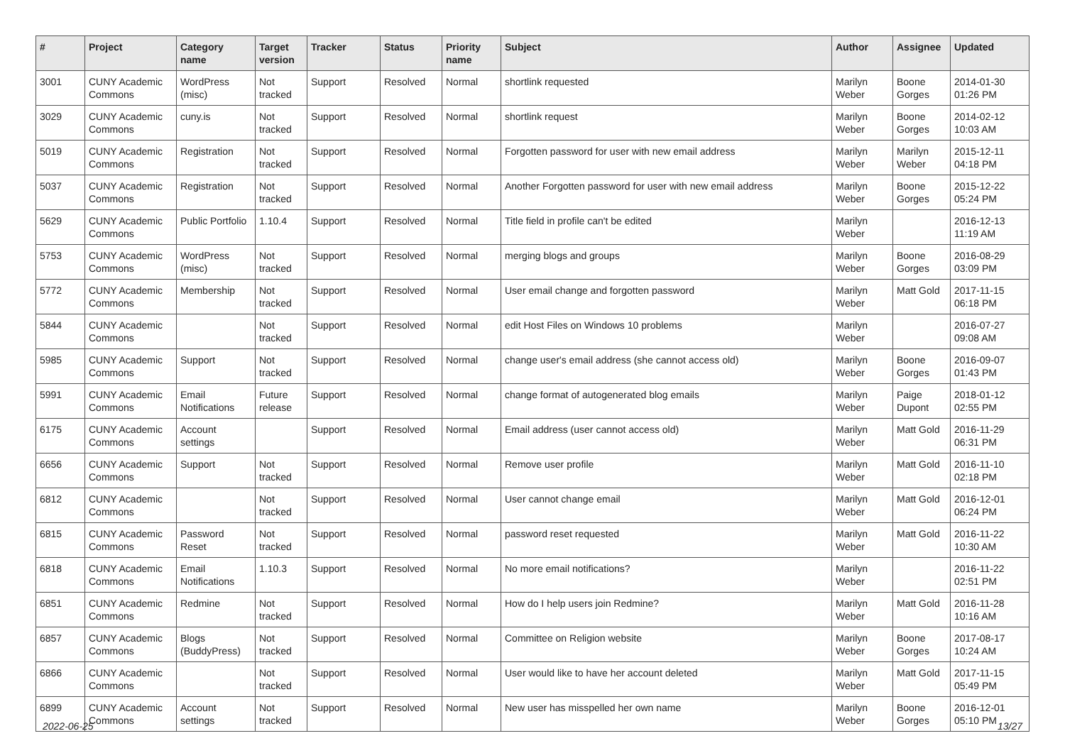| # | Project | Category name | Target version | Tracker | Status | Priority name | Subject | Author | Assignee | Updated |
| --- | --- | --- | --- | --- | --- | --- | --- | --- | --- | --- |
| 3001 | CUNY Academic Commons | WordPress (misc) | Not tracked | Support | Resolved | Normal | shortlink requested | Marilyn Weber | Boone Gorges | 2014-01-30 01:26 PM |
| 3029 | CUNY Academic Commons | cuny.is | Not tracked | Support | Resolved | Normal | shortlink request | Marilyn Weber | Boone Gorges | 2014-02-12 10:03 AM |
| 5019 | CUNY Academic Commons | Registration | Not tracked | Support | Resolved | Normal | Forgotten password for user with new email address | Marilyn Weber | Marilyn Weber | 2015-12-11 04:18 PM |
| 5037 | CUNY Academic Commons | Registration | Not tracked | Support | Resolved | Normal | Another Forgotten password for user with new email address | Marilyn Weber | Boone Gorges | 2015-12-22 05:24 PM |
| 5629 | CUNY Academic Commons | Public Portfolio | 1.10.4 | Support | Resolved | Normal | Title field in profile can't be edited | Marilyn Weber | | 2016-12-13 11:19 AM |
| 5753 | CUNY Academic Commons | WordPress (misc) | Not tracked | Support | Resolved | Normal | merging blogs and groups | Marilyn Weber | Boone Gorges | 2016-08-29 03:09 PM |
| 5772 | CUNY Academic Commons | Membership | Not tracked | Support | Resolved | Normal | User email change and forgotten password | Marilyn Weber | Matt Gold | 2017-11-15 06:18 PM |
| 5844 | CUNY Academic Commons | | Not tracked | Support | Resolved | Normal | edit Host Files on Windows 10 problems | Marilyn Weber | | 2016-07-27 09:08 AM |
| 5985 | CUNY Academic Commons | Support | Not tracked | Support | Resolved | Normal | change user's email address (she cannot access old) | Marilyn Weber | Boone Gorges | 2016-09-07 01:43 PM |
| 5991 | CUNY Academic Commons | Email Notifications | Future release | Support | Resolved | Normal | change format of autogenerated blog emails | Marilyn Weber | Paige Dupont | 2018-01-12 02:55 PM |
| 6175 | CUNY Academic Commons | Account settings | | Support | Resolved | Normal | Email address (user cannot access old) | Marilyn Weber | Matt Gold | 2016-11-29 06:31 PM |
| 6656 | CUNY Academic Commons | Support | Not tracked | Support | Resolved | Normal | Remove user profile | Marilyn Weber | Matt Gold | 2016-11-10 02:18 PM |
| 6812 | CUNY Academic Commons | | Not tracked | Support | Resolved | Normal | User cannot change email | Marilyn Weber | Matt Gold | 2016-12-01 06:24 PM |
| 6815 | CUNY Academic Commons | Password Reset | Not tracked | Support | Resolved | Normal | password reset requested | Marilyn Weber | Matt Gold | 2016-11-22 10:30 AM |
| 6818 | CUNY Academic Commons | Email Notifications | 1.10.3 | Support | Resolved | Normal | No more email notifications? | Marilyn Weber | | 2016-11-22 02:51 PM |
| 6851 | CUNY Academic Commons | Redmine | Not tracked | Support | Resolved | Normal | How do I help users join Redmine? | Marilyn Weber | Matt Gold | 2016-11-28 10:16 AM |
| 6857 | CUNY Academic Commons | Blogs (BuddyPress) | Not tracked | Support | Resolved | Normal | Committee on Religion website | Marilyn Weber | Boone Gorges | 2017-08-17 10:24 AM |
| 6866 | CUNY Academic Commons | | Not tracked | Support | Resolved | Normal | User would like to have her account deleted | Marilyn Weber | Matt Gold | 2017-11-15 05:49 PM |
| 6899 | CUNY Academic Commons | Account settings | Not tracked | Support | Resolved | Normal | New user has misspelled her own name | Marilyn Weber | Boone Gorges | 2016-12-01 05:10 PM |
2022-06-25 13/27